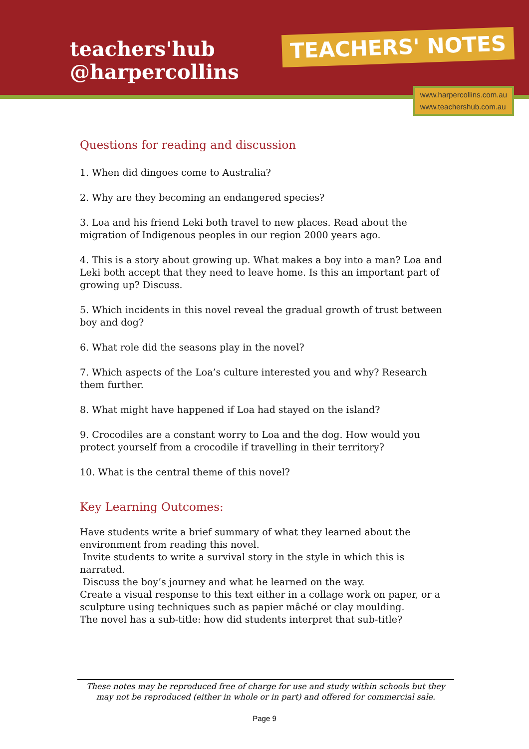teachers'hub
@harpercollins
TEACHERS' NOTES
www.harpercollins.com.au
www.teachershub.com.au
Questions for reading and discussion
1. When did dingoes come to Australia?
2. Why are they becoming an endangered species?
3. Loa and his friend Leki both travel to new places. Read about the migration of Indigenous peoples in our region 2000 years ago.
4. This is a story about growing up. What makes a boy into a man? Loa and Leki both accept that they need to leave home. Is this an important part of growing up? Discuss.
5. Which incidents in this novel reveal the gradual growth of trust between boy and dog?
6. What role did the seasons play in the novel?
7. Which aspects of the Loa’s culture interested you and why? Research them further.
8. What might have happened if Loa had stayed on the island?
9. Crocodiles are a constant worry to Loa and the dog. How would you protect yourself from a crocodile if travelling in their territory?
10. What is the central theme of this novel?
Key Learning Outcomes:
Have students write a brief summary of what they learned about the environment from reading this novel.
Invite students to write a survival story in the style in which this is narrated.
Discuss the boy’s journey and what he learned on the way.
Create a visual response to this text either in a collage work on paper, or a sculpture using techniques such as papier mâché or clay moulding.
The novel has a sub-title: how did students interpret that sub-title?
These notes may be reproduced free of charge for use and study within schools but they may not be reproduced (either in whole or in part) and offered for commercial sale.
Page 9